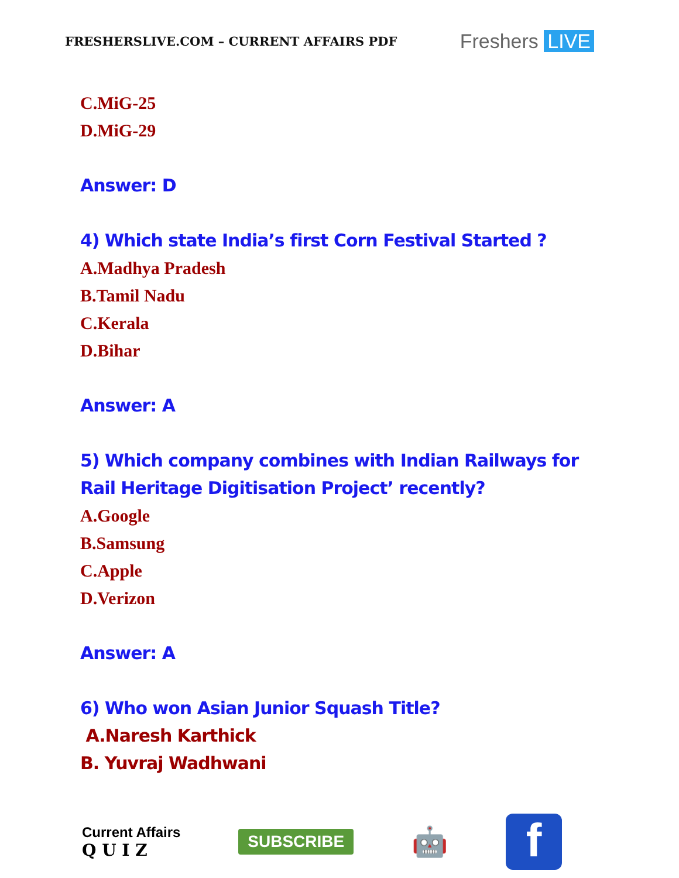FRESHERSLIVE.COM – CURRENT AFFAIRS PDF
Freshers LIVE
C.MiG-25
D.MiG-29
Answer: D
4) Which state India’s first Corn Festival Started ?
A.Madhya Pradesh
B.Tamil Nadu
C.Kerala
D.Bihar
Answer: A
5) Which company combines with Indian Railways for
Rail Heritage Digitisation Project’ recently?
A.Google
B.Samsung
C.Apple
D.Verizon
Answer: A
6) Who won Asian Junior Squash Title?
A.Naresh Karthick
B. Yuvraj Wadhwani
Current Affairs
Q U I Z
SUBSCRIBE
🤖
f